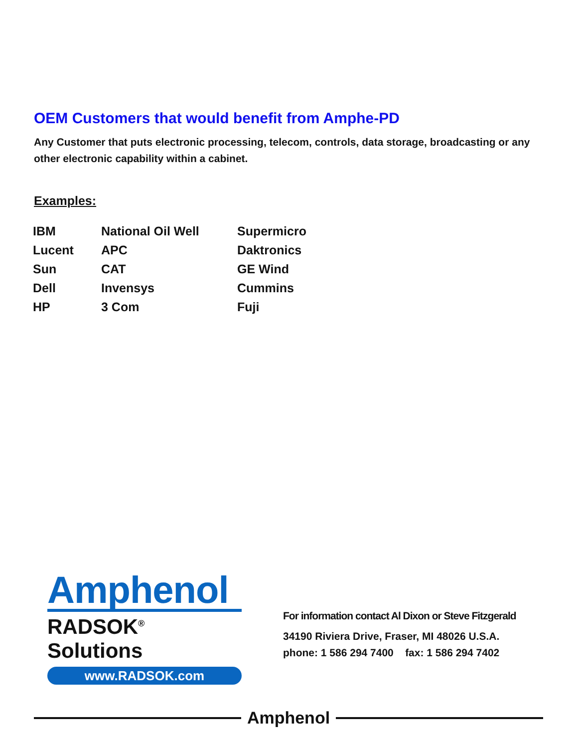OEM Customers that would benefit from Amphe-PD
Any Customer that puts electronic processing, telecom, controls, data storage, broadcasting or any other electronic capability within a cabinet.
Examples:
| IBM | National Oil Well | Supermicro |
| Lucent | APC | Daktronics |
| Sun | CAT | GE Wind |
| Dell | Invensys | Cummins |
| HP | 3 Com | Fuji |
Amphenol
RADSOK<sup>®</sup> Solutions
www.RADSOK.com
For information contact Al Dixon or Steve Fitzgerald
34190 Riviera Drive, Fraser, MI 48026 U.S.A.
phone: 1 586 294 7400 fax: 1 586 294 7402
Amphenol